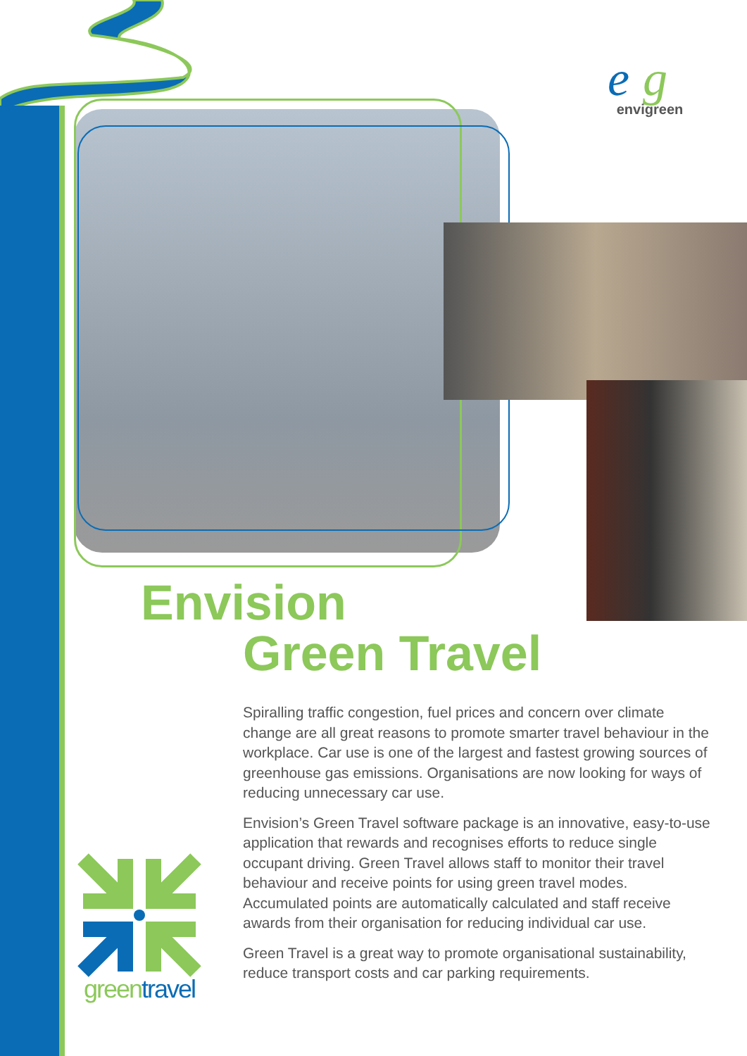e
g
envigreen
Envision
Green Travel
Spiralling traffic congestion, fuel prices and concern over climate change are all great reasons to promote smarter travel behaviour in the workplace. Car use is one of the largest and fastest growing sources of greenhouse gas emissions. Organisations are now looking for ways of reducing unnecessary car use.
Envision’s Green Travel software package is an innovative, easy-to-use application that rewards and recognises efforts to reduce single occupant driving. Green Travel allows staff to monitor their travel behaviour and receive points for using green travel modes. Accumulated points are automatically calculated and staff receive awards from their organisation for reducing individual car use.
Green Travel is a great way to promote organisational sustainability, reduce transport costs and car parking requirements.
green travel